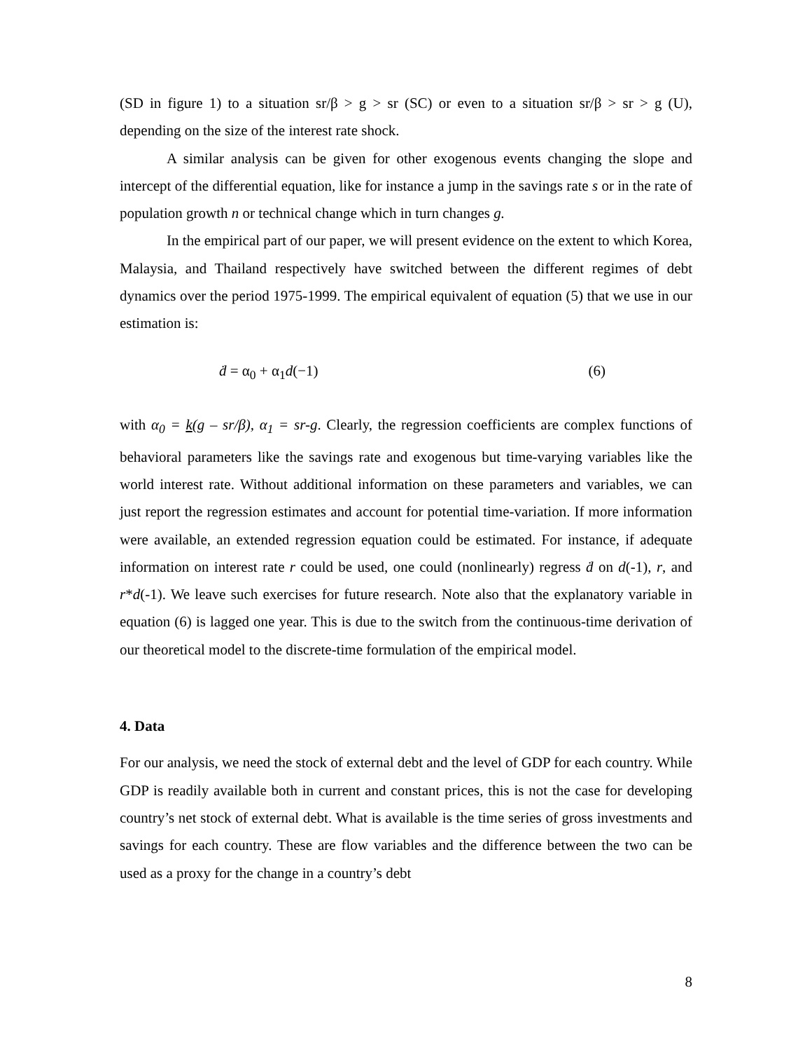(SD in figure 1) to a situation sr/β > g > sr (SC) or even to a situation sr/β > sr > g (U), depending on the size of the interest rate shock.
A similar analysis can be given for other exogenous events changing the slope and intercept of the differential equation, like for instance a jump in the savings rate s or in the rate of population growth n or technical change which in turn changes g.
In the empirical part of our paper, we will present evidence on the extent to which Korea, Malaysia, and Thailand respectively have switched between the different regimes of debt dynamics over the period 1975-1999. The empirical equivalent of equation (5) that we use in our estimation is:
ḋ = α<sub>0</sub> + α<sub>1</sub>d(−1) (6)
with α<sub>0</sub> = k(g – sr/β), α<sub>1</sub> = sr-g. Clearly, the regression coefficients are complex functions of behavioral parameters like the savings rate and exogenous but time-varying variables like the world interest rate. Without additional information on these parameters and variables, we can just report the regression estimates and account for potential time-variation. If more information were available, an extended regression equation could be estimated. For instance, if adequate information on interest rate r could be used, one could (nonlinearly) regress ḋ on d(-1), r, and r*d(-1). We leave such exercises for future research. Note also that the explanatory variable in equation (6) is lagged one year. This is due to the switch from the continuous-time derivation of our theoretical model to the discrete-time formulation of the empirical model.
4. Data
For our analysis, we need the stock of external debt and the level of GDP for each country. While GDP is readily available both in current and constant prices, this is not the case for developing country’s net stock of external debt. What is available is the time series of gross investments and savings for each country. These are flow variables and the difference between the two can be used as a proxy for the change in a country’s debt
8